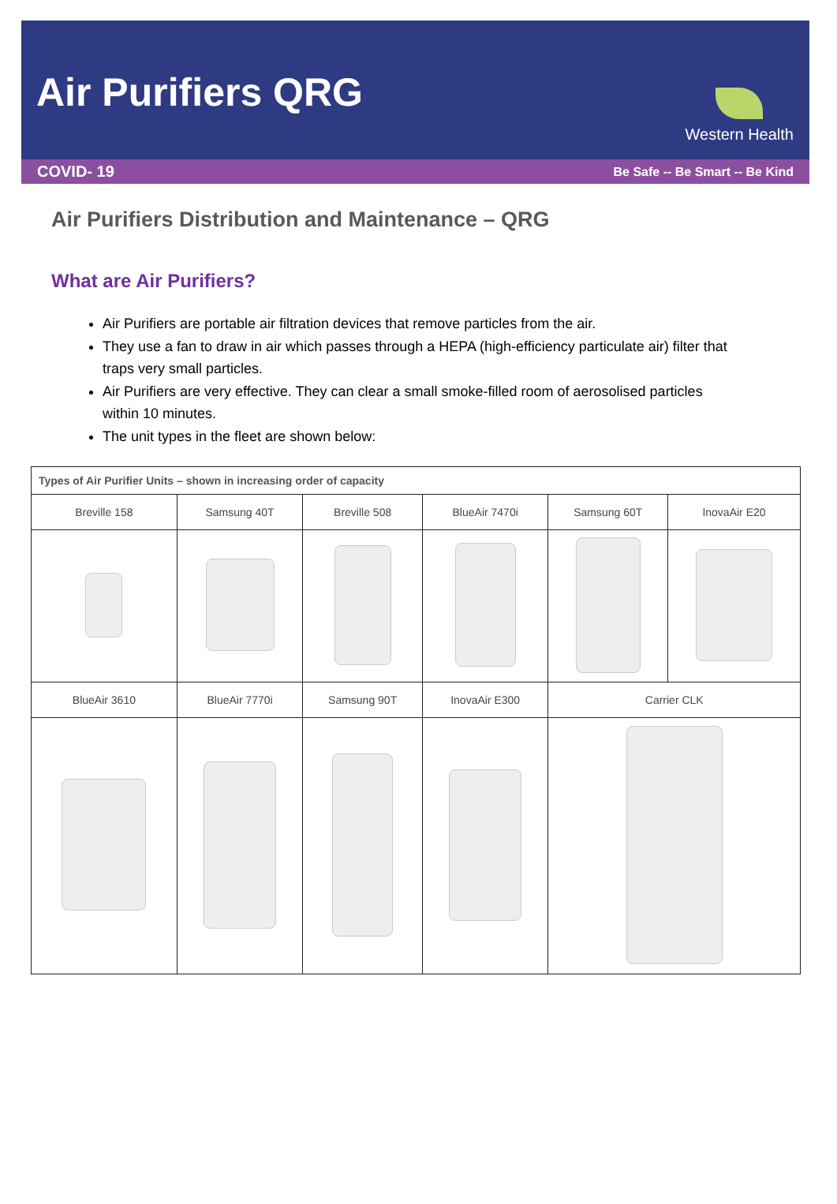Air Purifiers QRG
Western Health
COVID- 19 Be Safe -- Be Smart -- Be Kind
Air Purifiers Distribution and Maintenance – QRG
What are Air Purifiers?
Air Purifiers are portable air filtration devices that remove particles from the air.
They use a fan to draw in air which passes through a HEPA (high-efficiency particulate air) filter that traps very small particles.
Air Purifiers are very effective. They can clear a small smoke-filled room of aerosolised particles within 10 minutes.
The unit types in the fleet are shown below:
| Types of Air Purifier Units – shown in increasing order of capacity | | | | | |
| --- | --- | --- | --- | --- | --- |
| Breville 158 | Samsung 40T | Breville 508 | BlueAir 7470i | Samsung 60T | InovaAir E20 |
| BlueAir 3610 | BlueAir 7770i | Samsung 90T | InovaAir E300 | Carrier CLK | |